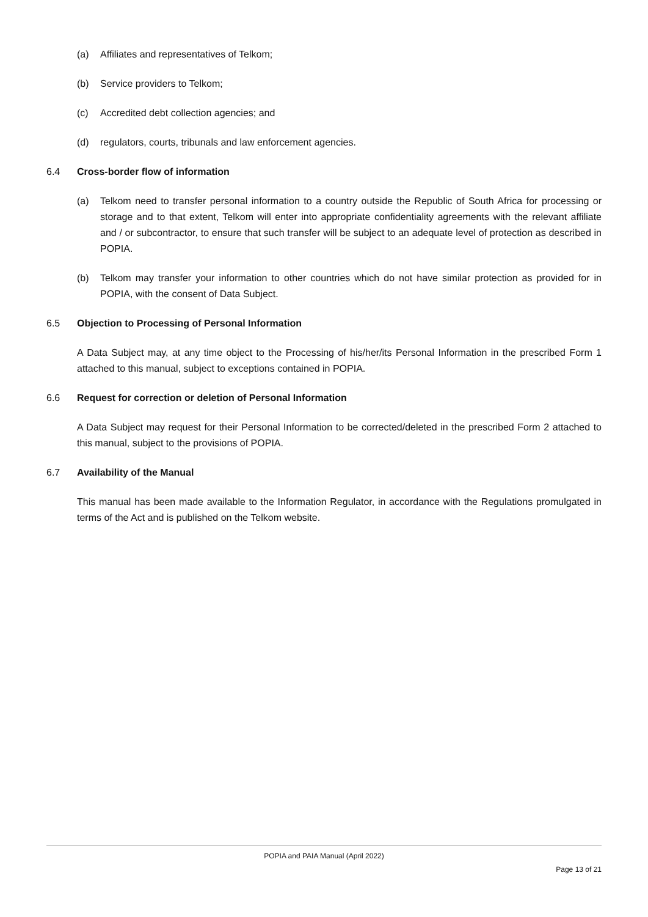(a) Affiliates and representatives of Telkom;
(b) Service providers to Telkom;
(c) Accredited debt collection agencies; and
(d) regulators, courts, tribunals and law enforcement agencies.
6.4 Cross-border flow of information
(a) Telkom need to transfer personal information to a country outside the Republic of South Africa for processing or storage and to that extent, Telkom will enter into appropriate confidentiality agreements with the relevant affiliate and / or subcontractor, to ensure that such transfer will be subject to an adequate level of protection as described in POPIA.
(b) Telkom may transfer your information to other countries which do not have similar protection as provided for in POPIA, with the consent of Data Subject.
6.5 Objection to Processing of Personal Information
A Data Subject may, at any time object to the Processing of his/her/its Personal Information in the prescribed Form 1 attached to this manual, subject to exceptions contained in POPIA.
6.6 Request for correction or deletion of Personal Information
A Data Subject may request for their Personal Information to be corrected/deleted in the prescribed Form 2 attached to this manual, subject to the provisions of POPIA.
6.7 Availability of the Manual
This manual has been made available to the Information Regulator, in accordance with the Regulations promulgated in terms of the Act and is published on the Telkom website.
POPIA and PAIA Manual (April 2022)
Page 13 of 21